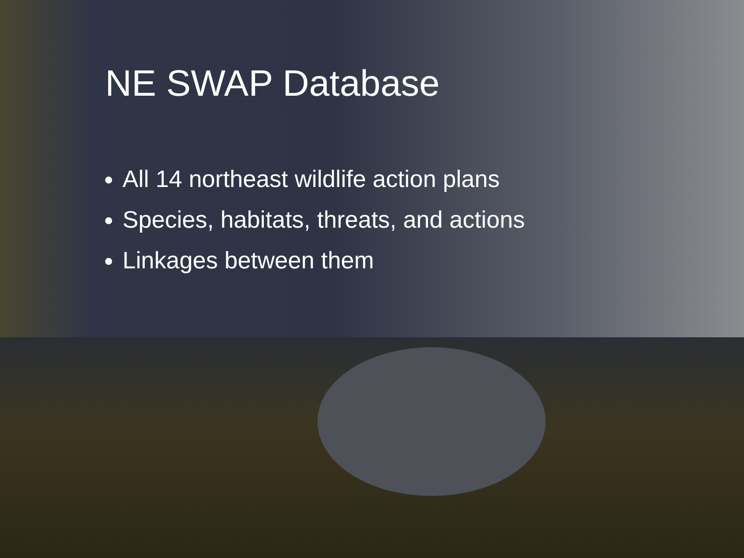NE SWAP Database
All 14 northeast wildlife action plans
Species, habitats, threats, and actions
Linkages between them